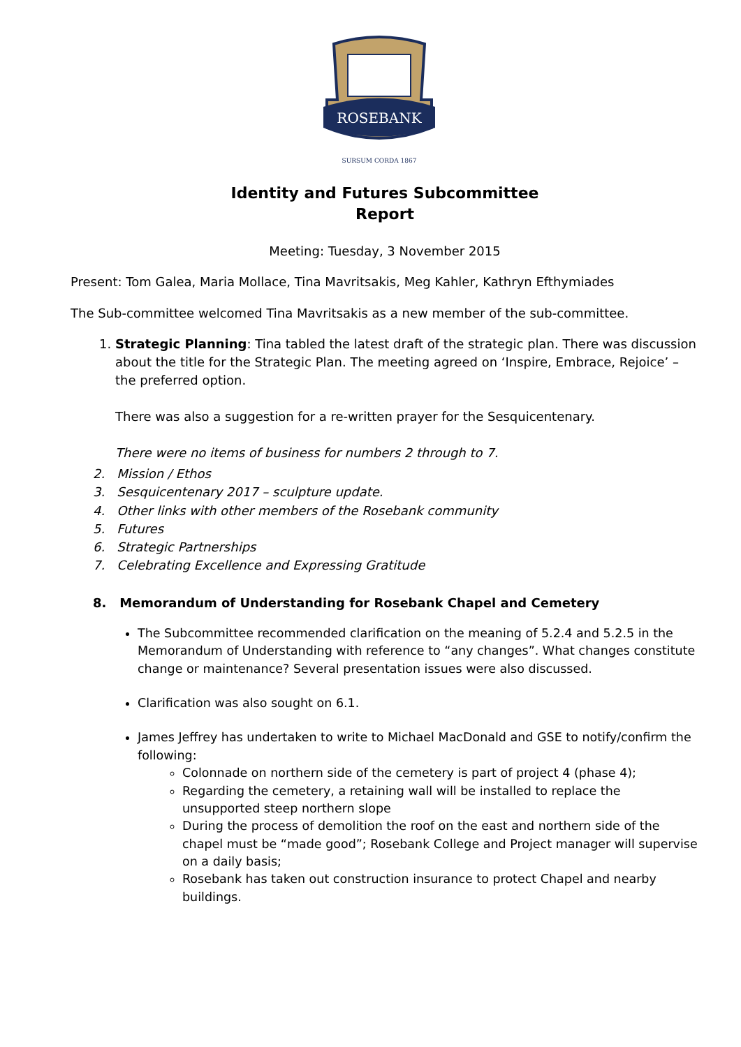ROSEBANK
SURSUM CORDA 1867
Identity and Futures Subcommittee
Report
Meeting: Tuesday, 3 November 2015
Present: Tom Galea, Maria Mollace, Tina Mavritsakis, Meg Kahler, Kathryn Efthymiades
The Sub-committee welcomed Tina Mavritsakis as a new member of the sub-committee.
1. Strategic Planning: Tina tabled the latest draft of the strategic plan. There was discussion about the title for the Strategic Plan. The meeting agreed on ‘Inspire, Embrace, Rejoice’ – the preferred option.
There was also a suggestion for a re-written prayer for the Sesquicentenary.
There were no items of business for numbers 2 through to 7.
2. Mission / Ethos
3. Sesquicentenary 2017 – sculpture update.
4. Other links with other members of the Rosebank community
5. Futures
6. Strategic Partnerships
7. Celebrating Excellence and Expressing Gratitude
8. Memorandum of Understanding for Rosebank Chapel and Cemetery
The Subcommittee recommended clarification on the meaning of 5.2.4 and 5.2.5 in the Memorandum of Understanding with reference to “any changes”. What changes constitute change or maintenance? Several presentation issues were also discussed.
Clarification was also sought on 6.1.
James Jeffrey has undertaken to write to Michael MacDonald and GSE to notify/confirm the following:
Colonnade on northern side of the cemetery is part of project 4 (phase 4);
Regarding the cemetery, a retaining wall will be installed to replace the unsupported steep northern slope
During the process of demolition the roof on the east and northern side of the chapel must be “made good”; Rosebank College and Project manager will supervise on a daily basis;
Rosebank has taken out construction insurance to protect Chapel and nearby buildings.